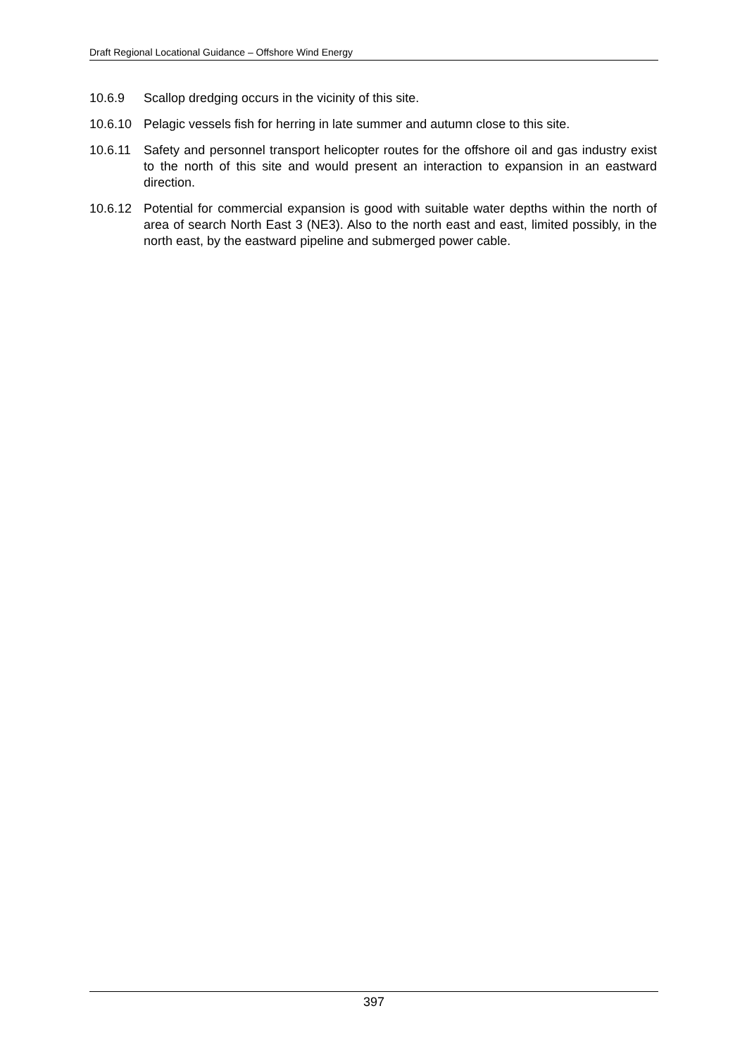Draft Regional Locational Guidance – Offshore Wind Energy
10.6.9 Scallop dredging occurs in the vicinity of this site.
10.6.10 Pelagic vessels fish for herring in late summer and autumn close to this site.
10.6.11 Safety and personnel transport helicopter routes for the offshore oil and gas industry exist to the north of this site and would present an interaction to expansion in an eastward direction.
10.6.12 Potential for commercial expansion is good with suitable water depths within the north of area of search North East 3 (NE3). Also to the north east and east, limited possibly, in the north east, by the eastward pipeline and submerged power cable.
397